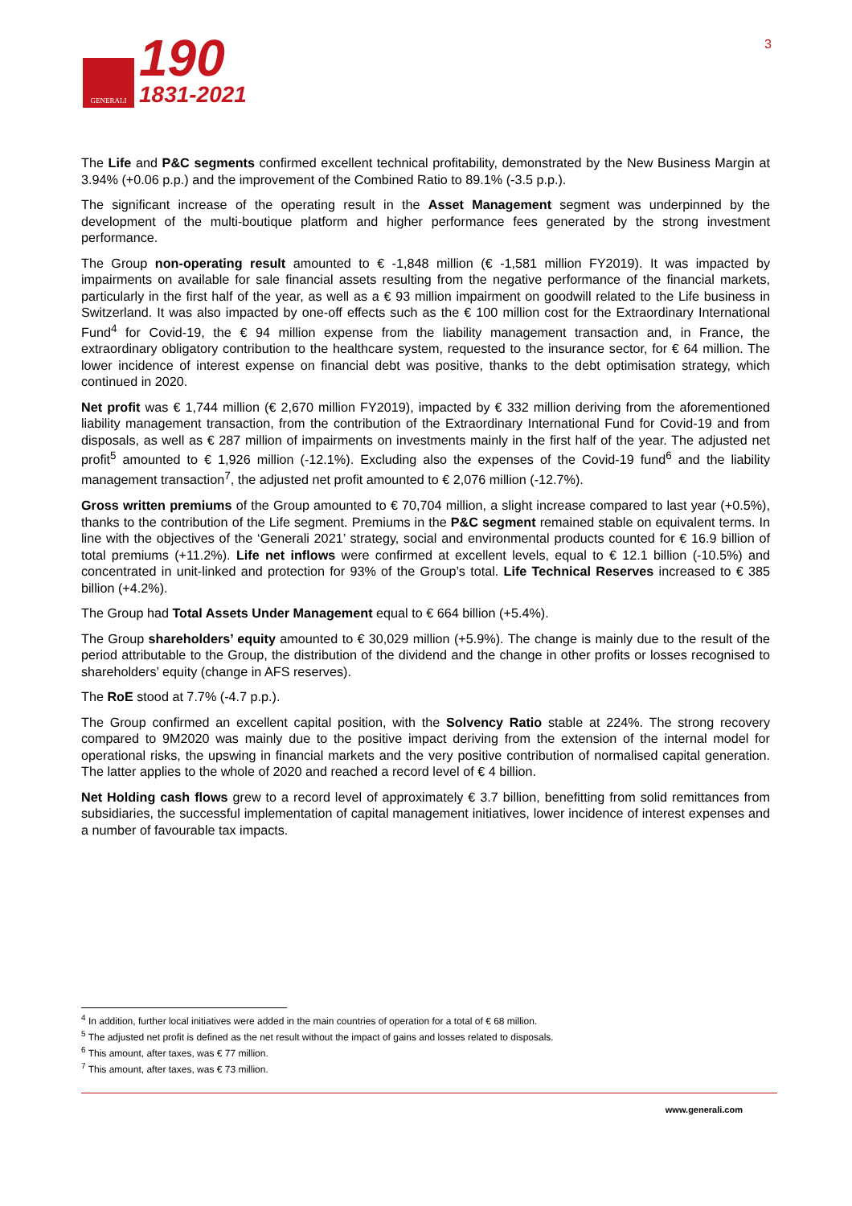GENERALI
190
1831-2021
3
The Life and P&C segments confirmed excellent technical profitability, demonstrated by the New Business Margin at 3.94% (+0.06 p.p.) and the improvement of the Combined Ratio to 89.1% (-3.5 p.p.).
The significant increase of the operating result in the Asset Management segment was underpinned by the development of the multi-boutique platform and higher performance fees generated by the strong investment performance.
The Group non-operating result amounted to € -1,848 million (€ -1,581 million FY2019). It was impacted by impairments on available for sale financial assets resulting from the negative performance of the financial markets, particularly in the first half of the year, as well as a € 93 million impairment on goodwill related to the Life business in Switzerland. It was also impacted by one-off effects such as the € 100 million cost for the Extraordinary International Fund<sup>4</sup> for Covid-19, the € 94 million expense from the liability management transaction and, in France, the extraordinary obligatory contribution to the healthcare system, requested to the insurance sector, for € 64 million. The lower incidence of interest expense on financial debt was positive, thanks to the debt optimisation strategy, which continued in 2020.
Net profit was € 1,744 million (€ 2,670 million FY2019), impacted by € 332 million deriving from the aforementioned liability management transaction, from the contribution of the Extraordinary International Fund for Covid-19 and from disposals, as well as € 287 million of impairments on investments mainly in the first half of the year. The adjusted net profit<sup>5</sup> amounted to € 1,926 million (-12.1%). Excluding also the expenses of the Covid-19 fund<sup>6</sup> and the liability management transaction<sup>7</sup>, the adjusted net profit amounted to € 2,076 million (-12.7%).
Gross written premiums of the Group amounted to € 70,704 million, a slight increase compared to last year (+0.5%), thanks to the contribution of the Life segment. Premiums in the P&C segment remained stable on equivalent terms. In line with the objectives of the ‘Generali 2021’ strategy, social and environmental products counted for € 16.9 billion of total premiums (+11.2%). Life net inflows were confirmed at excellent levels, equal to € 12.1 billion (-10.5%) and concentrated in unit-linked and protection for 93% of the Group’s total. Life Technical Reserves increased to € 385 billion (+4.2%).
The Group had Total Assets Under Management equal to € 664 billion (+5.4%).
The Group shareholders’ equity amounted to € 30,029 million (+5.9%). The change is mainly due to the result of the period attributable to the Group, the distribution of the dividend and the change in other profits or losses recognised to shareholders’ equity (change in AFS reserves).
The RoE stood at 7.7% (-4.7 p.p.).
The Group confirmed an excellent capital position, with the Solvency Ratio stable at 224%. The strong recovery compared to 9M2020 was mainly due to the positive impact deriving from the extension of the internal model for operational risks, the upswing in financial markets and the very positive contribution of normalised capital generation. The latter applies to the whole of 2020 and reached a record level of € 4 billion.
Net Holding cash flows grew to a record level of approximately € 3.7 billion, benefitting from solid remittances from subsidiaries, the successful implementation of capital management initiatives, lower incidence of interest expenses and a number of favourable tax impacts.
<sup>4</sup> In addition, further local initiatives were added in the main countries of operation for a total of € 68 million.
<sup>5</sup> The adjusted net profit is defined as the net result without the impact of gains and losses related to disposals.
<sup>6</sup> This amount, after taxes, was € 77 million.
<sup>7</sup> This amount, after taxes, was € 73 million.
www.generali.com